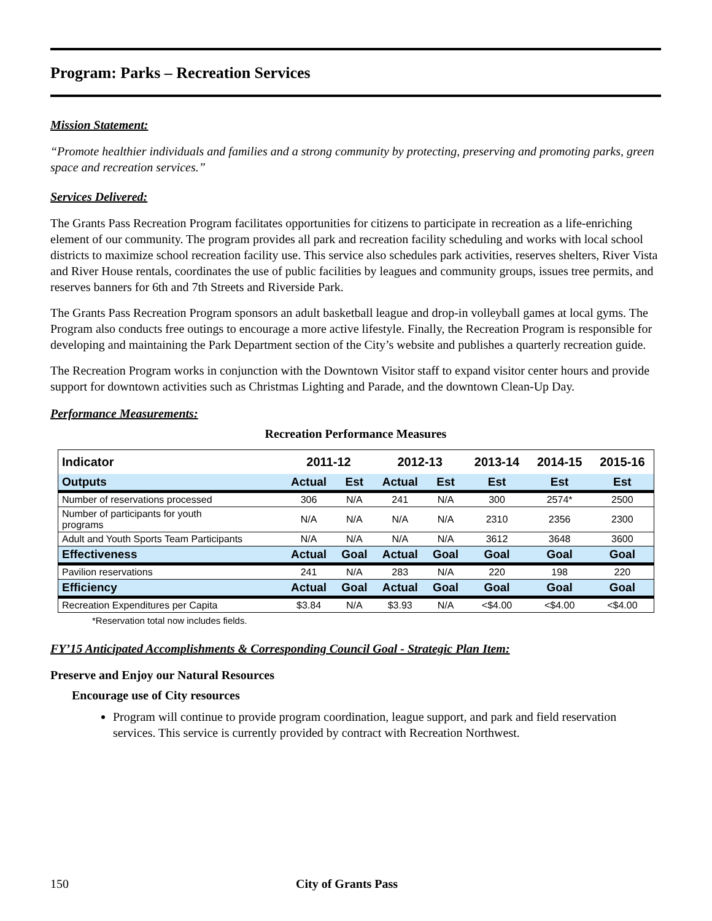Program: Parks – Recreation Services
Mission Statement:
“Promote healthier individuals and families and a strong community by protecting, preserving and promoting parks, green space and recreation services.”
Services Delivered:
The Grants Pass Recreation Program facilitates opportunities for citizens to participate in recreation as a life-enriching element of our community. The program provides all park and recreation facility scheduling and works with local school districts to maximize school recreation facility use. This service also schedules park activities, reserves shelters, River Vista and River House rentals, coordinates the use of public facilities by leagues and community groups, issues tree permits, and reserves banners for 6th and 7th Streets and Riverside Park.
The Grants Pass Recreation Program sponsors an adult basketball league and drop-in volleyball games at local gyms. The Program also conducts free outings to encourage a more active lifestyle. Finally, the Recreation Program is responsible for developing and maintaining the Park Department section of the City’s website and publishes a quarterly recreation guide.
The Recreation Program works in conjunction with the Downtown Visitor staff to expand visitor center hours and provide support for downtown activities such as Christmas Lighting and Parade, and the downtown Clean-Up Day.
Performance Measurements:
Recreation Performance Measures
| Indicator | 2011-12 | | 2012-13 | | 2013-14 | 2014-15 | 2015-16 |
| --- | --- | --- | --- | --- | --- | --- | --- |
| Outputs | Actual | Est | Actual | Est | Est | Est | Est |
| Number of reservations processed | 306 | N/A | 241 | N/A | 300 | 2574* | 2500 |
| Number of participants for youth programs | N/A | N/A | N/A | N/A | 2310 | 2356 | 2300 |
| Adult and Youth Sports Team Participants | N/A | N/A | N/A | N/A | 3612 | 3648 | 3600 |
| Effectiveness | Actual | Goal | Actual | Goal | Goal | Goal | Goal |
| Pavilion reservations | 241 | N/A | 283 | N/A | 220 | 198 | 220 |
| Efficiency | Actual | Goal | Actual | Goal | Goal | Goal | Goal |
| Recreation Expenditures per Capita | $3.84 | N/A | $3.93 | N/A | <$4.00 | <$4.00 | <$4.00 |
*Reservation total now includes fields.
FY’15 Anticipated Accomplishments & Corresponding Council Goal - Strategic Plan Item:
Preserve and Enjoy our Natural Resources
Encourage use of City resources
Program will continue to provide program coordination, league support, and park and field reservation services. This service is currently provided by contract with Recreation Northwest.
150 City of Grants Pass